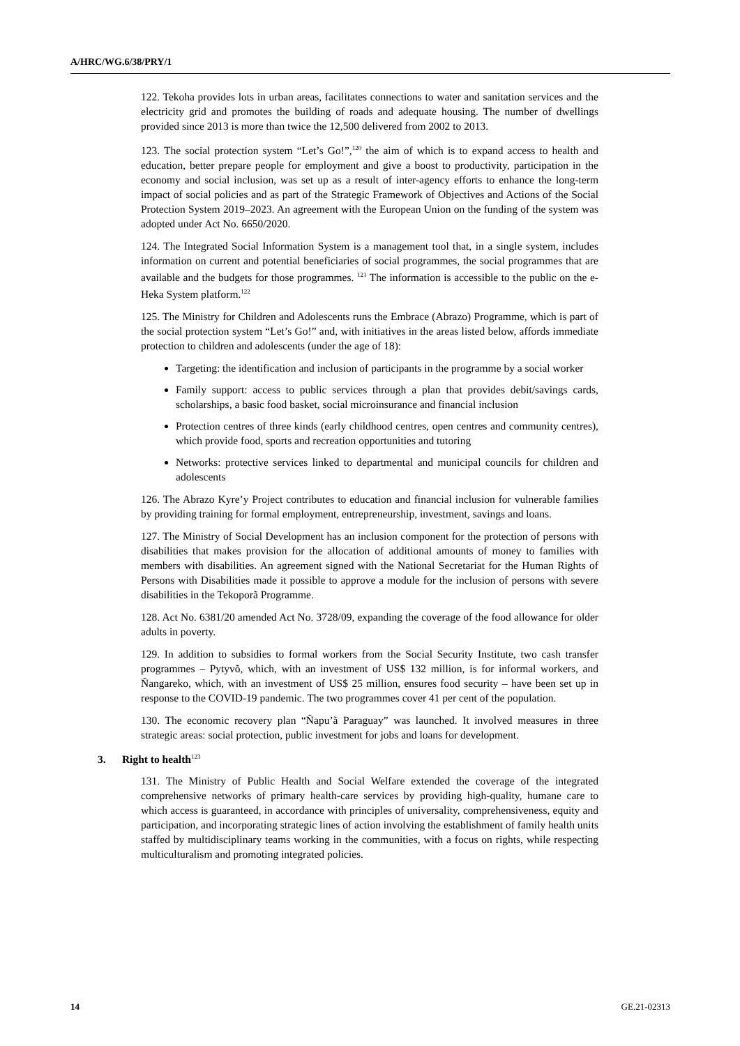A/HRC/WG.6/38/PRY/1
122. Tekoha provides lots in urban areas, facilitates connections to water and sanitation services and the electricity grid and promotes the building of roads and adequate housing. The number of dwellings provided since 2013 is more than twice the 12,500 delivered from 2002 to 2013.
123. The social protection system “Let’s Go!”,<sup>120</sup> the aim of which is to expand access to health and education, better prepare people for employment and give a boost to productivity, participation in the economy and social inclusion, was set up as a result of inter-agency efforts to enhance the long-term impact of social policies and as part of the Strategic Framework of Objectives and Actions of the Social Protection System 2019–2023. An agreement with the European Union on the funding of the system was adopted under Act No. 6650/2020.
124. The Integrated Social Information System is a management tool that, in a single system, includes information on current and potential beneficiaries of social programmes, the social programmes that are available and the budgets for those programmes. <sup>121</sup> The information is accessible to the public on the e-Heka System platform.<sup>122</sup>
125. The Ministry for Children and Adolescents runs the Embrace (Abrazo) Programme, which is part of the social protection system “Let’s Go!” and, with initiatives in the areas listed below, affords immediate protection to children and adolescents (under the age of 18):
Targeting: the identification and inclusion of participants in the programme by a social worker
Family support: access to public services through a plan that provides debit/savings cards, scholarships, a basic food basket, social microinsurance and financial inclusion
Protection centres of three kinds (early childhood centres, open centres and community centres), which provide food, sports and recreation opportunities and tutoring
Networks: protective services linked to departmental and municipal councils for children and adolescents
126. The Abrazo Kyre’y Project contributes to education and financial inclusion for vulnerable families by providing training for formal employment, entrepreneurship, investment, savings and loans.
127. The Ministry of Social Development has an inclusion component for the protection of persons with disabilities that makes provision for the allocation of additional amounts of money to families with members with disabilities. An agreement signed with the National Secretariat for the Human Rights of Persons with Disabilities made it possible to approve a module for the inclusion of persons with severe disabilities in the Tekoporã Programme.
128. Act No. 6381/20 amended Act No. 3728/09, expanding the coverage of the food allowance for older adults in poverty.
129. In addition to subsidies to formal workers from the Social Security Institute, two cash transfer programmes – Pytyvõ, which, with an investment of US$ 132 million, is for informal workers, and Ñangareko, which, with an investment of US$ 25 million, ensures food security – have been set up in response to the COVID-19 pandemic. The two programmes cover 41 per cent of the population.
130. The economic recovery plan “Ñapu’ã Paraguay” was launched. It involved measures in three strategic areas: social protection, public investment for jobs and loans for development.
3. Right to health<sup>123</sup>
131. The Ministry of Public Health and Social Welfare extended the coverage of the integrated comprehensive networks of primary health-care services by providing high-quality, humane care to which access is guaranteed, in accordance with principles of universality, comprehensiveness, equity and participation, and incorporating strategic lines of action involving the establishment of family health units staffed by multidisciplinary teams working in the communities, with a focus on rights, while respecting multiculturalism and promoting integrated policies.
14 GE.21-02313